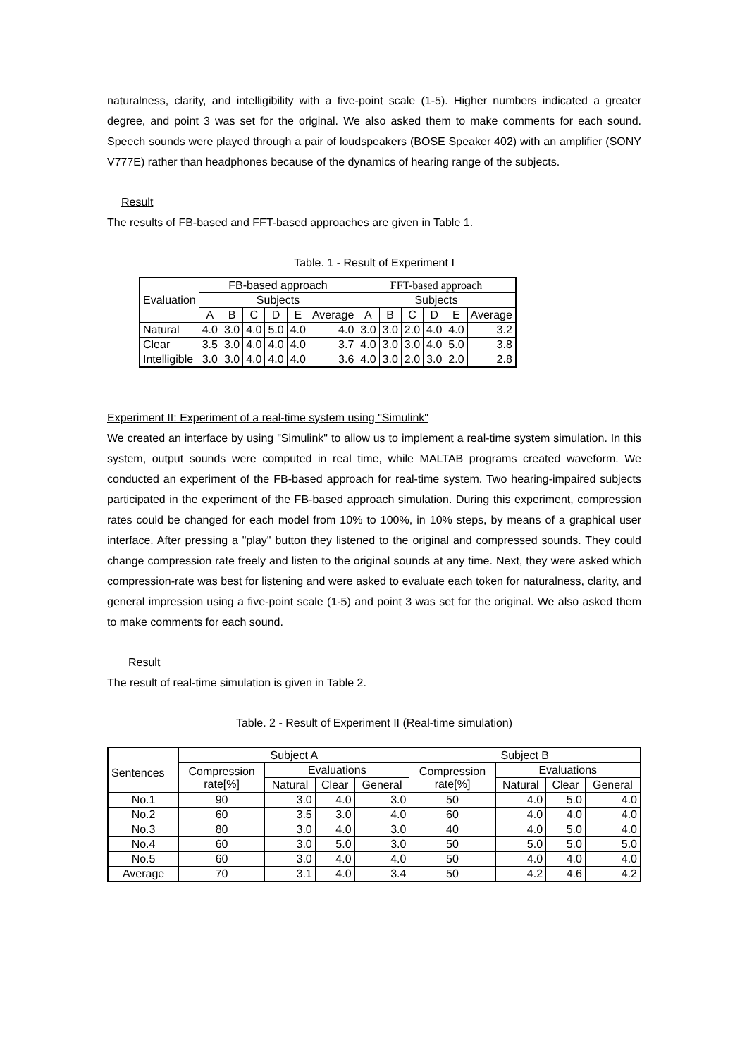naturalness, clarity, and intelligibility with a five-point scale (1-5). Higher numbers indicated a greater degree, and point 3 was set for the original. We also asked them to make comments for each sound. Speech sounds were played through a pair of loudspeakers (BOSE Speaker 402) with an amplifier (SONY V777E) rather than headphones because of the dynamics of hearing range of the subjects.
Result
The results of FB-based and FFT-based approaches are given in Table 1.
Table. 1 - Result of Experiment I
| Evaluation | FB-based approach | | | | | | FFT-based approach | | | | | |
| | Subjects | | | | | | Subjects | | | | | |
| | A | B | C | D | E | Average | A | B | C | D | E | Average |
| Natural | 4.0 | 3.0 | 4.0 | 5.0 | 4.0 | 4.0 | 3.0 | 3.0 | 2.0 | 4.0 | 4.0 | 3.2 |
| Clear | 3.5 | 3.0 | 4.0 | 4.0 | 4.0 | 3.7 | 4.0 | 3.0 | 3.0 | 4.0 | 5.0 | 3.8 |
| Intelligible | 3.0 | 3.0 | 4.0 | 4.0 | 4.0 | 3.6 | 4.0 | 3.0 | 2.0 | 3.0 | 2.0 | 2.8 |
Experiment II: Experiment of a real-time system using "Simulink"
We created an interface by using "Simulink" to allow us to implement a real-time system simulation. In this system, output sounds were computed in real time, while MALTAB programs created waveform. We conducted an experiment of the FB-based approach for real-time system. Two hearing-impaired subjects participated in the experiment of the FB-based approach simulation. During this experiment, compression rates could be changed for each model from 10% to 100%, in 10% steps, by means of a graphical user interface. After pressing a "play" button they listened to the original and compressed sounds. They could change compression rate freely and listen to the original sounds at any time. Next, they were asked which compression-rate was best for listening and were asked to evaluate each token for naturalness, clarity, and general impression using a five-point scale (1-5) and point 3 was set for the original. We also asked them to make comments for each sound.
Result
The result of real-time simulation is given in Table 2.
Table. 2 - Result of Experiment II (Real-time simulation)
| Sentences | Subject A | | | | Subject B | | | |
| | Compression rate[%] | Evaluations | | | Compression rate[%] | Evaluations | | |
| | | Natural | Clear | General | | Natural | Clear | General |
| No.1 | 90 | 3.0 | 4.0 | 3.0 | 50 | 4.0 | 5.0 | 4.0 |
| No.2 | 60 | 3.5 | 3.0 | 4.0 | 60 | 4.0 | 4.0 | 4.0 |
| No.3 | 80 | 3.0 | 4.0 | 3.0 | 40 | 4.0 | 5.0 | 4.0 |
| No.4 | 60 | 3.0 | 5.0 | 3.0 | 50 | 5.0 | 5.0 | 5.0 |
| No.5 | 60 | 3.0 | 4.0 | 4.0 | 50 | 4.0 | 4.0 | 4.0 |
| Average | 70 | 3.1 | 4.0 | 3.4 | 50 | 4.2 | 4.6 | 4.2 |